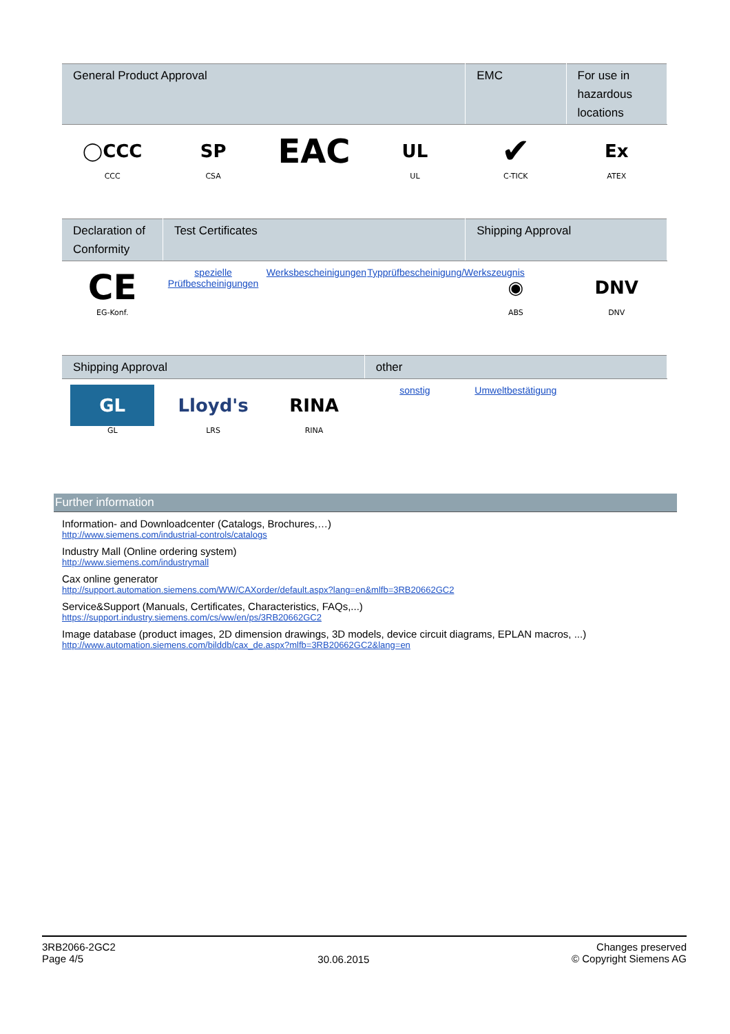| General Product Approval | | | | EMC | For use in hazardous locations |
| --- | --- | --- | --- | --- | --- |
| ◯CCC CCC | SP CSA | EAC | UL UL | ✔ C-TICK | Ex ATEX |
| Declaration of Conformity | Test Certificates | | | Shipping Approval | |
| --- | --- | --- | --- | --- | --- |
| CE EG-Konf. | spezielle Prüfbescheinigungen | Werksbescheinigungen | Typprüfbescheinigung/Werkszeugnis | ◉ ABS | DNV DNV |
| Shipping Approval | | | other | | |
| --- | --- | --- | --- | --- | --- |
| GL GL | Lloyd's LRS | RINA RINA | sonstig | Umweltbestätigung | |
Further information
Information- and Downloadcenter (Catalogs, Brochures,…)
http://www.siemens.com/industrial-controls/catalogs
Industry Mall (Online ordering system)
http://www.siemens.com/industrymall
Cax online generator
http://support.automation.siemens.com/WW/CAXorder/default.aspx?lang=en&mlfb=3RB20662GC2
Service&Support (Manuals, Certificates, Characteristics, FAQs,...)
https://support.industry.siemens.com/cs/ww/en/ps/3RB20662GC2
Image database (product images, 2D dimension drawings, 3D models, device circuit diagrams, EPLAN macros, ...)
http://www.automation.siemens.com/bilddb/cax_de.aspx?mlfb=3RB20662GC2&lang=en
3RB2066-2GC2
Page 4/5
30.06.2015
Changes preserved
© Copyright Siemens AG